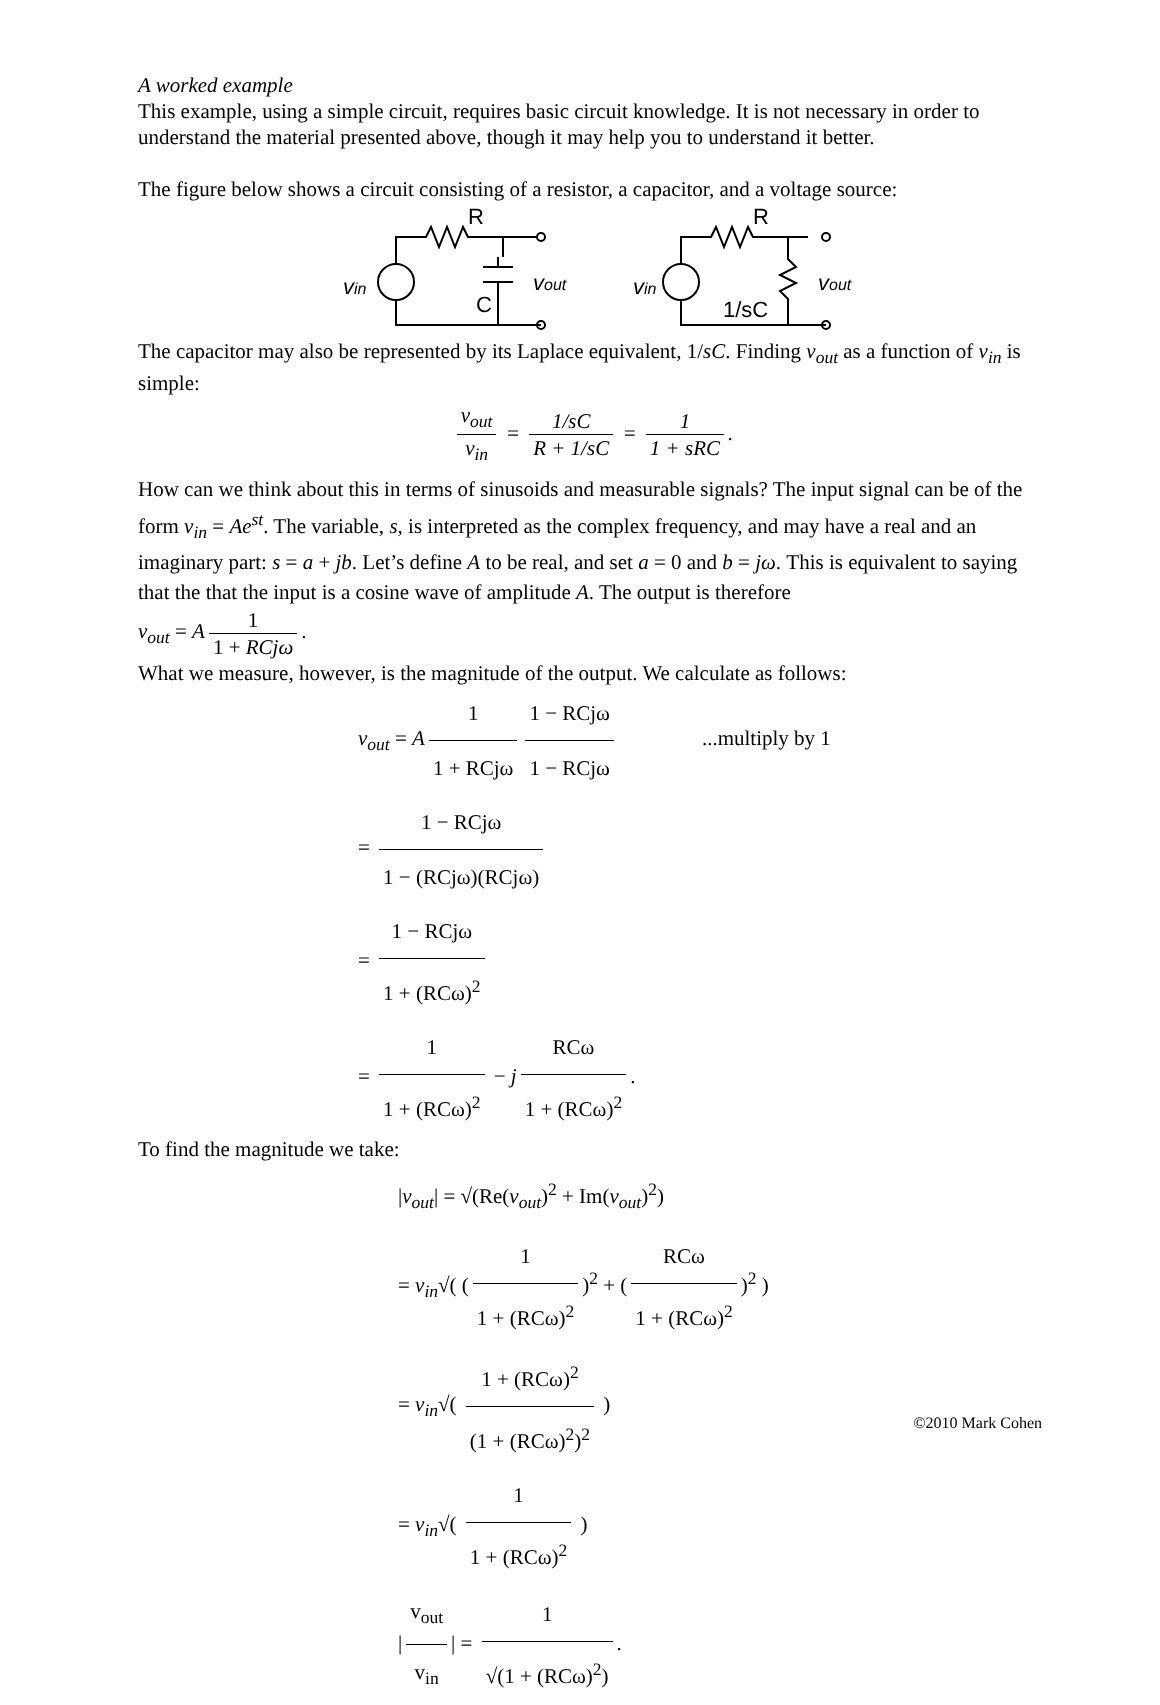A worked example
This example, using a simple circuit, requires basic circuit knowledge. It is not necessary in order to understand the material presented above, though it may help you to understand it better.
The figure below shows a circuit consisting of a resistor, a capacitor, and a voltage source:
R
R
vin
vout
C
vin
vout
1/sC
The capacitor may also be represented by its Laplace equivalent, 1/sC. Finding v<sub>out</sub> as a function of v<sub>in</sub> is simple:
v<sub>out</sub> v<sub>in</sub> = 1/sC R + 1/sC = 1 1 + sRC.
How can we think about this in terms of sinusoids and measurable signals? The input signal can be of the form v<sub>in</sub> = Ae<sup>st</sup>. The variable, s, is interpreted as the complex frequency, and may have a real and an imaginary part: s = a + jb. Let’s define A to be real, and set a = 0 and b = jω. This is equivalent to saying that the that the input is a cosine wave of amplitude A. The output is therefore
v<sub>out</sub> = A 1 1 + RCjω.
What we measure, however, is the magnitude of the output. We calculate as follows:
v<sub>out</sub> = A 1 1 + RCjω 1 − RCjω 1 − RCjω ...multiply by 1
= 1 − RCjω 1 − (RCjω)(RCjω)
= 1 − RCjω 1 + (RCω)<sup>2</sup>
= 1 1 + (RCω)<sup>2</sup> − j RCω 1 + (RCω)<sup>2</sup>.
To find the magnitude we take:
|v<sub>out</sub>| = √(Re(v<sub>out</sub>)<sup>2</sup> + Im(v<sub>out</sub>)<sup>2</sup>)
= v<sub>in</sub>√( (1 1 + (RCω)<sup>2</sup>)<sup>2</sup> + (RCω 1 + (RCω)<sup>2</sup>)<sup>2</sup> )
= v<sub>in</sub>√( 1 + (RCω)<sup>2</sup> (1 + (RCω)<sup>2</sup>)<sup>2</sup> )
= v<sub>in</sub>√( 1 1 + (RCω)<sup>2</sup> )
| v<sub>out</sub> v<sub>in</sub> | = 1 √(1 + (RCω)<sup>2</sup>).
©2010 Mark Cohen